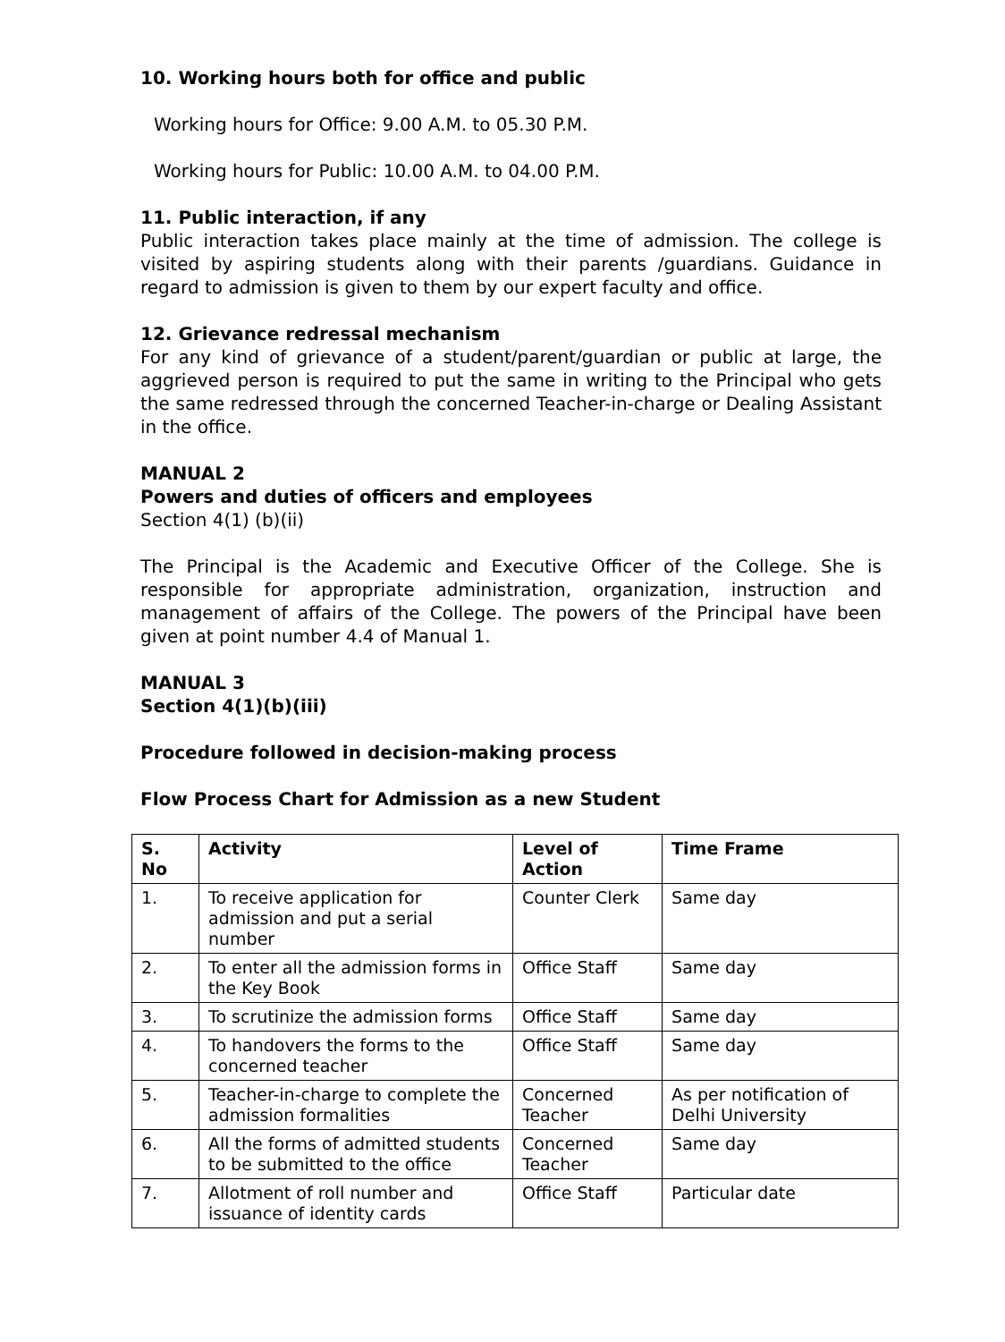10. Working hours both for office and public
Working hours for Office: 9.00 A.M. to 05.30 P.M.
Working hours for Public: 10.00 A.M. to 04.00 P.M.
11. Public interaction, if any
Public interaction takes place mainly at the time of admission. The college is visited by aspiring students along with their parents /guardians. Guidance in regard to admission is given to them by our expert faculty and office.
12. Grievance redressal mechanism
For any kind of grievance of a student/parent/guardian or public at large, the aggrieved person is required to put the same in writing to the Principal who gets the same redressed through the concerned Teacher-in-charge or Dealing Assistant in the office.
MANUAL 2
Powers and duties of officers and employees
Section 4(1) (b)(ii)
The Principal is the Academic and Executive Officer of the College. She is responsible for appropriate administration, organization, instruction and management of affairs of the College. The powers of the Principal have been given at point number 4.4 of Manual 1.
MANUAL 3
Section 4(1)(b)(iii)
Procedure followed in decision-making process
Flow Process Chart for Admission as a new Student
| S. No | Activity | Level of Action | Time Frame |
| --- | --- | --- | --- |
| 1. | To receive application for admission and put a serial number | Counter Clerk | Same day |
| 2. | To enter all the admission forms in the Key Book | Office Staff | Same day |
| 3. | To scrutinize the admission forms | Office Staff | Same day |
| 4. | To handovers the forms to the concerned teacher | Office Staff | Same day |
| 5. | Teacher-in-charge to complete the admission formalities | Concerned Teacher | As per notification of Delhi University |
| 6. | All the forms of admitted students to be submitted to the office | Concerned Teacher | Same day |
| 7. | Allotment of roll number and issuance of identity cards | Office Staff | Particular date |